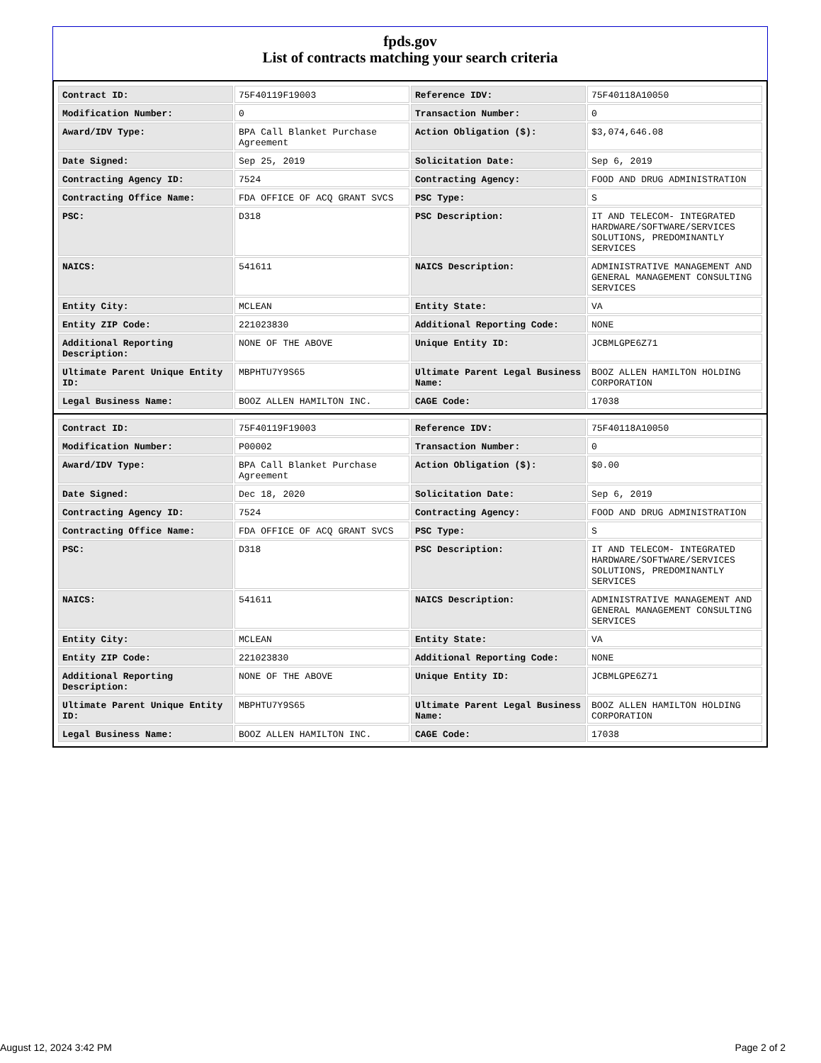fpds.gov
List of contracts matching your search criteria
| Contract ID: | 75F40119F19003 | Reference IDV: | 75F40118A10050 |
| Modification Number: | 0 | Transaction Number: | 0 |
| Award/IDV Type: | BPA Call Blanket Purchase Agreement | Action Obligation ($): | $3,074,646.08 |
| Date Signed: | Sep 25, 2019 | Solicitation Date: | Sep 6, 2019 |
| Contracting Agency ID: | 7524 | Contracting Agency: | FOOD AND DRUG ADMINISTRATION |
| Contracting Office Name: | FDA OFFICE OF ACQ GRANT SVCS | PSC Type: | S |
| PSC: | D318 | PSC Description: | IT AND TELECOM- INTEGRATED HARDWARE/SOFTWARE/SERVICES SOLUTIONS, PREDOMINANTLY SERVICES |
| NAICS: | 541611 | NAICS Description: | ADMINISTRATIVE MANAGEMENT AND GENERAL MANAGEMENT CONSULTING SERVICES |
| Entity City: | MCLEAN | Entity State: | VA |
| Entity ZIP Code: | 221023830 | Additional Reporting Code: | NONE |
| Additional Reporting Description: | NONE OF THE ABOVE | Unique Entity ID: | JCBMLGPE6Z71 |
| Ultimate Parent Unique Entity ID: | MBPHTU7Y9S65 | Ultimate Parent Legal Business Name: | BOOZ ALLEN HAMILTON HOLDING CORPORATION |
| Legal Business Name: | BOOZ ALLEN HAMILTON INC. | CAGE Code: | 17038 |
| Contract ID: | 75F40119F19003 | Reference IDV: | 75F40118A10050 |
| Modification Number: | P00002 | Transaction Number: | 0 |
| Award/IDV Type: | BPA Call Blanket Purchase Agreement | Action Obligation ($): | $0.00 |
| Date Signed: | Dec 18, 2020 | Solicitation Date: | Sep 6, 2019 |
| Contracting Agency ID: | 7524 | Contracting Agency: | FOOD AND DRUG ADMINISTRATION |
| Contracting Office Name: | FDA OFFICE OF ACQ GRANT SVCS | PSC Type: | S |
| PSC: | D318 | PSC Description: | IT AND TELECOM- INTEGRATED HARDWARE/SOFTWARE/SERVICES SOLUTIONS, PREDOMINANTLY SERVICES |
| NAICS: | 541611 | NAICS Description: | ADMINISTRATIVE MANAGEMENT AND GENERAL MANAGEMENT CONSULTING SERVICES |
| Entity City: | MCLEAN | Entity State: | VA |
| Entity ZIP Code: | 221023830 | Additional Reporting Code: | NONE |
| Additional Reporting Description: | NONE OF THE ABOVE | Unique Entity ID: | JCBMLGPE6Z71 |
| Ultimate Parent Unique Entity ID: | MBPHTU7Y9S65 | Ultimate Parent Legal Business Name: | BOOZ ALLEN HAMILTON HOLDING CORPORATION |
| Legal Business Name: | BOOZ ALLEN HAMILTON INC. | CAGE Code: | 17038 |
August 12, 2024 3:42 PM Page 2 of 2